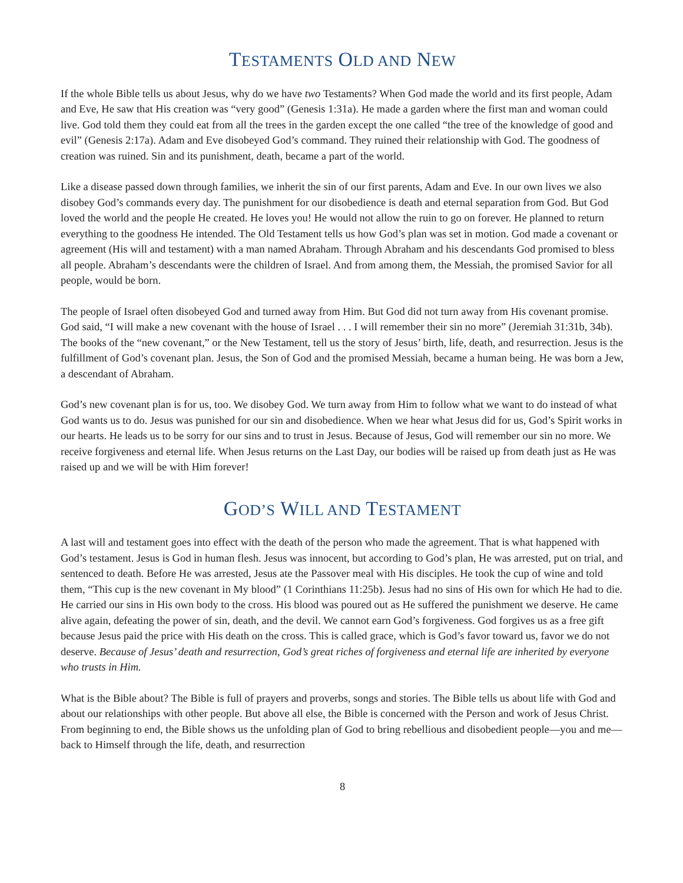TESTAMENTS OLD AND NEW
If the whole Bible tells us about Jesus, why do we have two Testaments? When God made the world and its first people, Adam and Eve, He saw that His creation was “very good” (Genesis 1:31a). He made a garden where the first man and woman could live. God told them they could eat from all the trees in the garden except the one called “the tree of the knowledge of good and evil” (Genesis 2:17a). Adam and Eve disobeyed God’s command. They ruined their relationship with God. The goodness of creation was ruined. Sin and its punishment, death, became a part of the world.
Like a disease passed down through families, we inherit the sin of our first parents, Adam and Eve. In our own lives we also disobey God’s commands every day. The punishment for our disobedience is death and eternal separation from God. But God loved the world and the people He created. He loves you! He would not allow the ruin to go on forever. He planned to return everything to the goodness He intended. The Old Testament tells us how God’s plan was set in motion. God made a covenant or agreement (His will and testament) with a man named Abraham. Through Abraham and his descendants God promised to bless all people. Abraham’s descendants were the children of Israel. And from among them, the Messiah, the promised Savior for all people, would be born.
The people of Israel often disobeyed God and turned away from Him. But God did not turn away from His covenant promise. God said, “I will make a new covenant with the house of Israel . . . I will remember their sin no more” (Jeremiah 31:31b, 34b). The books of the “new covenant,” or the New Testament, tell us the story of Jesus’ birth, life, death, and resurrection. Jesus is the fulfillment of God’s covenant plan. Jesus, the Son of God and the promised Messiah, became a human being. He was born a Jew, a descendant of Abraham.
God’s new covenant plan is for us, too. We disobey God. We turn away from Him to follow what we want to do instead of what God wants us to do. Jesus was punished for our sin and disobedience. When we hear what Jesus did for us, God’s Spirit works in our hearts. He leads us to be sorry for our sins and to trust in Jesus. Because of Jesus, God will remember our sin no more. We receive forgiveness and eternal life. When Jesus returns on the Last Day, our bodies will be raised up from death just as He was raised up and we will be with Him forever!
GOD’S WILL AND TESTAMENT
A last will and testament goes into effect with the death of the person who made the agreement. That is what happened with God’s testament. Jesus is God in human flesh. Jesus was innocent, but according to God’s plan, He was arrested, put on trial, and sentenced to death. Before He was arrested, Jesus ate the Passover meal with His disciples. He took the cup of wine and told them, “This cup is the new covenant in My blood” (1 Corinthians 11:25b). Jesus had no sins of His own for which He had to die. He carried our sins in His own body to the cross. His blood was poured out as He suffered the punishment we deserve. He came alive again, defeating the power of sin, death, and the devil. We cannot earn God’s forgiveness. God forgives us as a free gift because Jesus paid the price with His death on the cross. This is called grace, which is God’s favor toward us, favor we do not deserve. Because of Jesus’ death and resurrection, God’s great riches of forgiveness and eternal life are inherited by everyone who trusts in Him.
What is the Bible about? The Bible is full of prayers and proverbs, songs and stories. The Bible tells us about life with God and about our relationships with other people. But above all else, the Bible is concerned with the Person and work of Jesus Christ. From beginning to end, the Bible shows us the unfolding plan of God to bring rebellious and disobedient people—you and me—back to Himself through the life, death, and resurrection
8